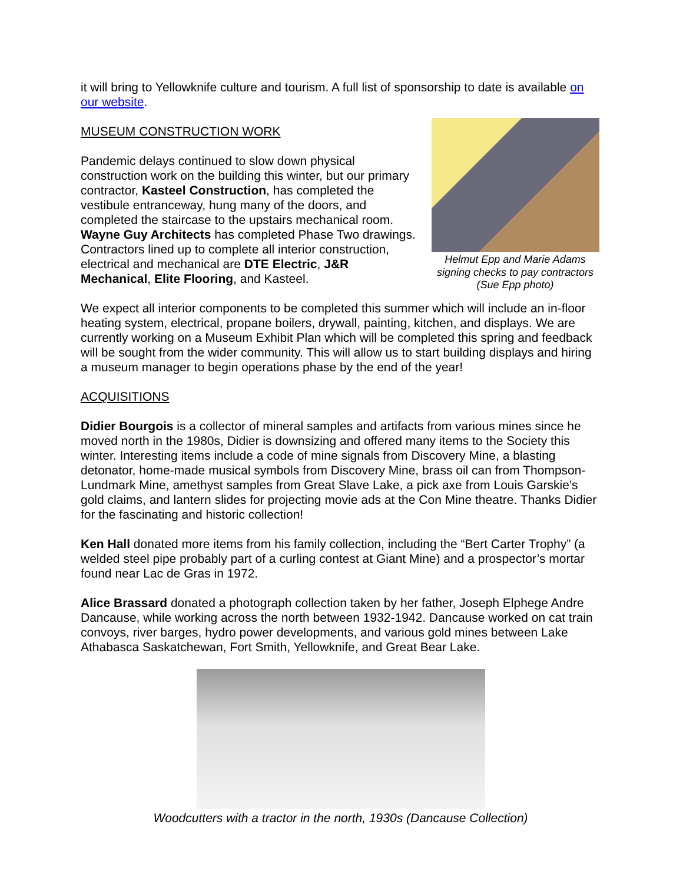it will bring to Yellowknife culture and tourism. A full list of sponsorship to date is available on our website.
MUSEUM CONSTRUCTION WORK
Pandemic delays continued to slow down physical construction work on the building this winter, but our primary contractor, Kasteel Construction, has completed the vestibule entranceway, hung many of the doors, and completed the staircase to the upstairs mechanical room. Wayne Guy Architects has completed Phase Two drawings. Contractors lined up to complete all interior construction, electrical and mechanical are DTE Electric, J&R Mechanical, Elite Flooring, and Kasteel.
Helmut Epp and Marie Adams signing checks to pay contractors (Sue Epp photo)
We expect all interior components to be completed this summer which will include an in-floor heating system, electrical, propane boilers, drywall, painting, kitchen, and displays. We are currently working on a Museum Exhibit Plan which will be completed this spring and feedback will be sought from the wider community. This will allow us to start building displays and hiring a museum manager to begin operations phase by the end of the year!
ACQUISITIONS
Didier Bourgois is a collector of mineral samples and artifacts from various mines since he moved north in the 1980s, Didier is downsizing and offered many items to the Society this winter. Interesting items include a code of mine signals from Discovery Mine, a blasting detonator, home-made musical symbols from Discovery Mine, brass oil can from Thompson-Lundmark Mine, amethyst samples from Great Slave Lake, a pick axe from Louis Garskie’s gold claims, and lantern slides for projecting movie ads at the Con Mine theatre. Thanks Didier for the fascinating and historic collection!
Ken Hall donated more items from his family collection, including the “Bert Carter Trophy” (a welded steel pipe probably part of a curling contest at Giant Mine) and a prospector’s mortar found near Lac de Gras in 1972.
Alice Brassard donated a photograph collection taken by her father, Joseph Elphege Andre Dancause, while working across the north between 1932-1942. Dancause worked on cat train convoys, river barges, hydro power developments, and various gold mines between Lake Athabasca Saskatchewan, Fort Smith, Yellowknife, and Great Bear Lake.
Woodcutters with a tractor in the north, 1930s (Dancause Collection)